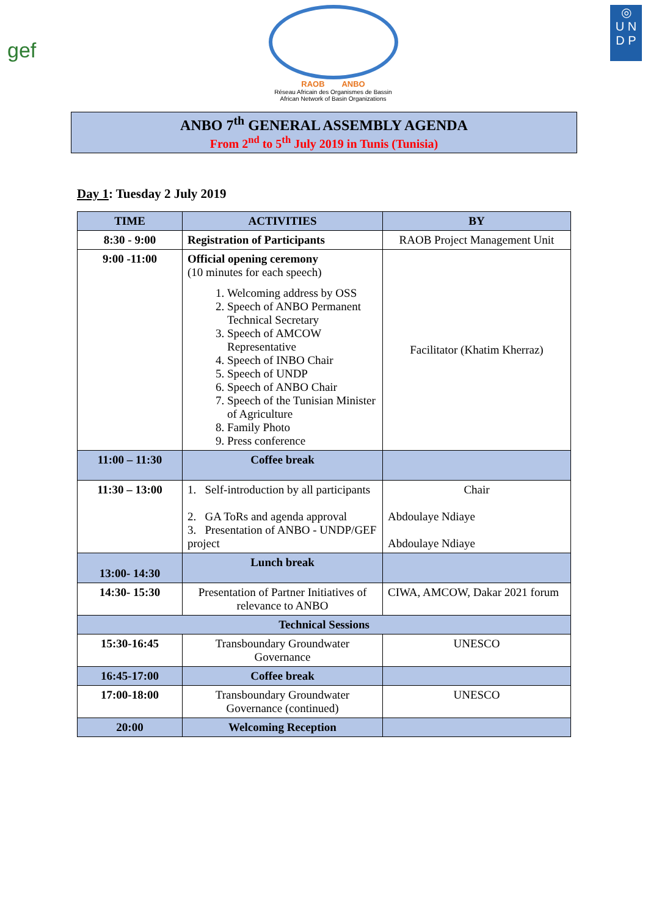gef
RAOB ANBO
Réseau Africain des Organismes de Bassin
African Network of Basin Organizations
◎
U N
D P
ANBO 7<sup>th</sup> GENERAL ASSEMBLY AGENDA
From 2<sup>nd</sup> to 5<sup>th</sup> July 2019 in Tunis (Tunisia)
Day 1: Tuesday 2 July 2019
| TIME | ACTIVITIES | BY |
| --- | --- | --- |
| 8:30 - 9:00 | Registration of Participants | RAOB Project Management Unit |
| 9:00 -11:00 | Official opening ceremony (10 minutes for each speech) 1. Welcoming address by OSS 2. Speech of ANBO Permanent Technical Secretary 3. Speech of AMCOW Representative 4. Speech of INBO Chair 5. Speech of UNDP 6. Speech of ANBO Chair 7. Speech of the Tunisian Minister of Agriculture 8. Family Photo 9. Press conference | Facilitator (Khatim Kherraz) |
| 11:00 – 11:30 | Coffee break | |
| 11:30 – 13:00 | 1. Self-introduction by all participants 2. GA ToRs and agenda approval 3. Presentation of ANBO - UNDP/GEF project | Chair Abdoulaye Ndiaye Abdoulaye Ndiaye |
| 13:00- 14:30 | Lunch break | |
| 14:30- 15:30 | Presentation of Partner Initiatives of relevance to ANBO | CIWA, AMCOW, Dakar 2021 forum |
| Technical Sessions | | |
| 15:30-16:45 | Transboundary Groundwater Governance | UNESCO |
| 16:45-17:00 | Coffee break | |
| 17:00-18:00 | Transboundary Groundwater Governance (continued) | UNESCO |
| 20:00 | Welcoming Reception | |